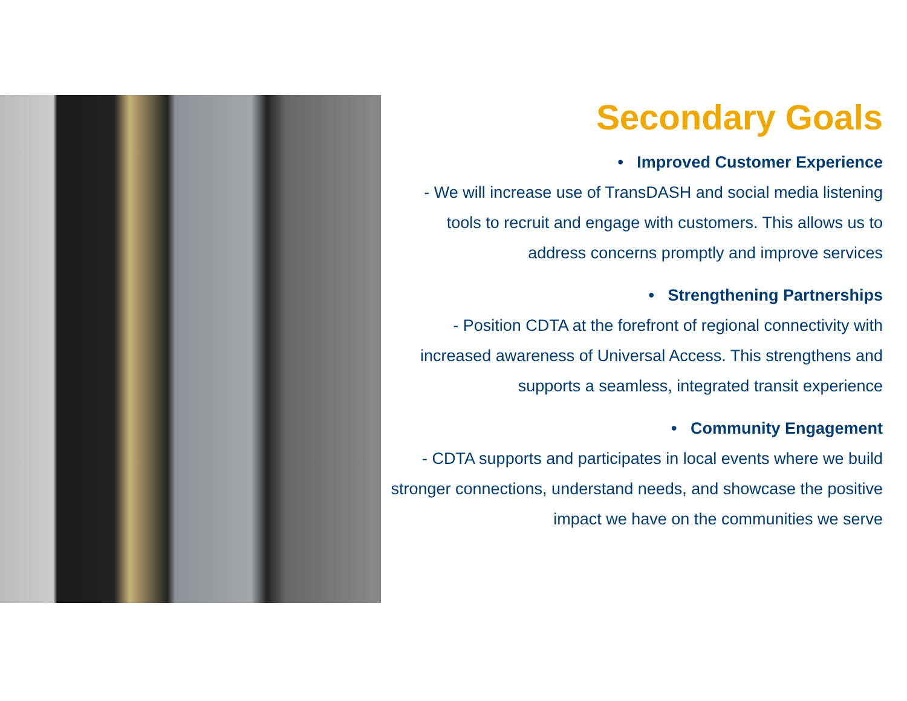Secondary Goals
• Improved Customer Experience
- We will increase use of TransDASH and social media listening tools to recruit and engage with customers. This allows us to address concerns promptly and improve services
• Strengthening Partnerships
- Position CDTA at the forefront of regional connectivity with increased awareness of Universal Access. This strengthens and supports a seamless, integrated transit experience
• Community Engagement
- CDTA supports and participates in local events where we build stronger connections, understand needs, and showcase the positive impact we have on the communities we serve